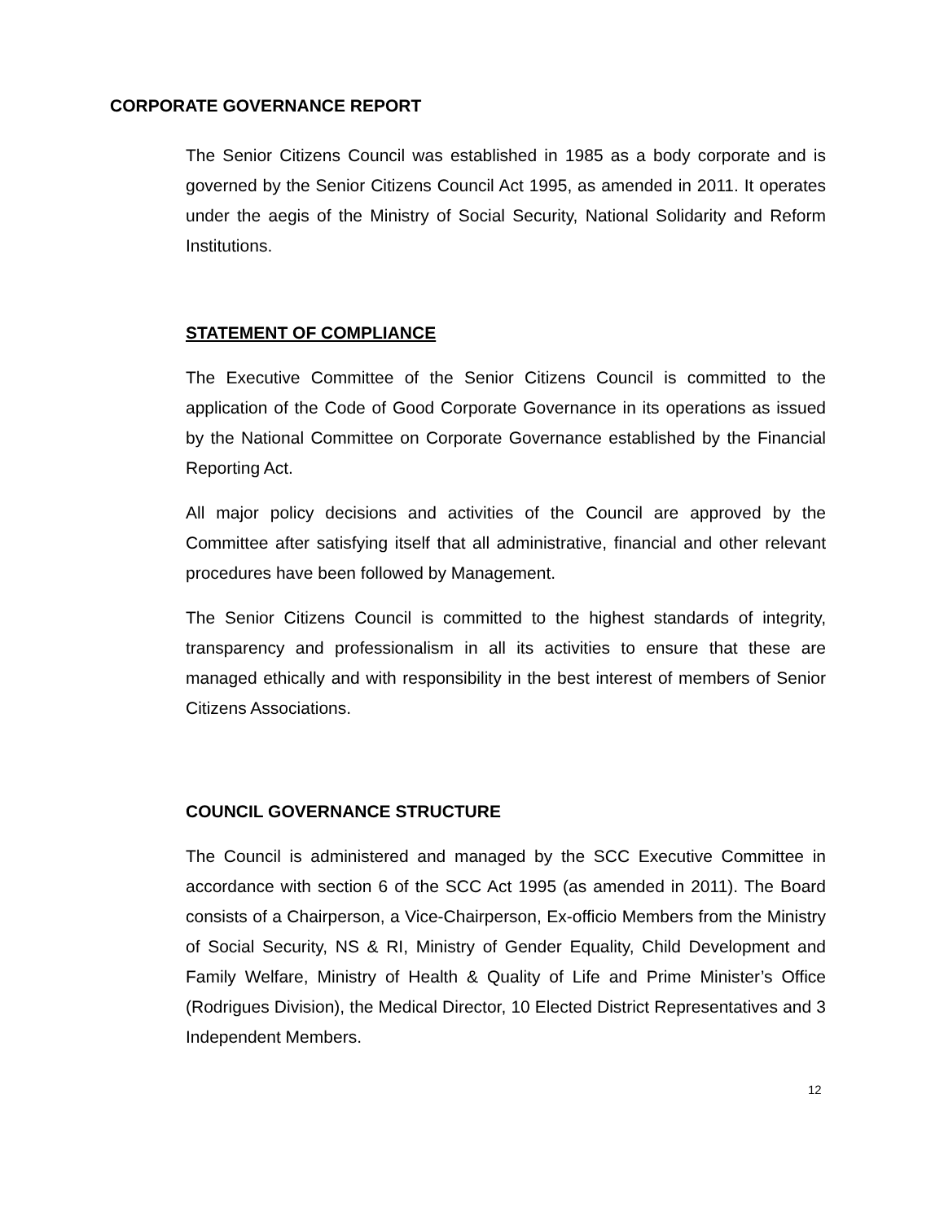CORPORATE GOVERNANCE REPORT
The Senior Citizens Council was established in 1985 as a body corporate and is governed by the Senior Citizens Council Act 1995, as amended in 2011. It operates under the aegis of the Ministry of Social Security, National Solidarity and Reform Institutions.
STATEMENT OF COMPLIANCE
The Executive Committee of the Senior Citizens Council is committed to the application of the Code of Good Corporate Governance in its operations as issued by the National Committee on Corporate Governance established by the Financial Reporting Act.
All major policy decisions and activities of the Council are approved by the Committee after satisfying itself that all administrative, financial and other relevant procedures have been followed by Management.
The Senior Citizens Council is committed to the highest standards of integrity, transparency and professionalism in all its activities to ensure that these are managed ethically and with responsibility in the best interest of members of Senior Citizens Associations.
COUNCIL GOVERNANCE STRUCTURE
The Council is administered and managed by the SCC Executive Committee in accordance with section 6 of the SCC Act 1995 (as amended in 2011). The Board consists of a Chairperson, a Vice-Chairperson, Ex-officio Members from the Ministry of Social Security, NS & RI, Ministry of Gender Equality, Child Development and Family Welfare, Ministry of Health & Quality of Life and Prime Minister’s Office (Rodrigues Division), the Medical Director, 10 Elected District Representatives and 3 Independent Members.
12